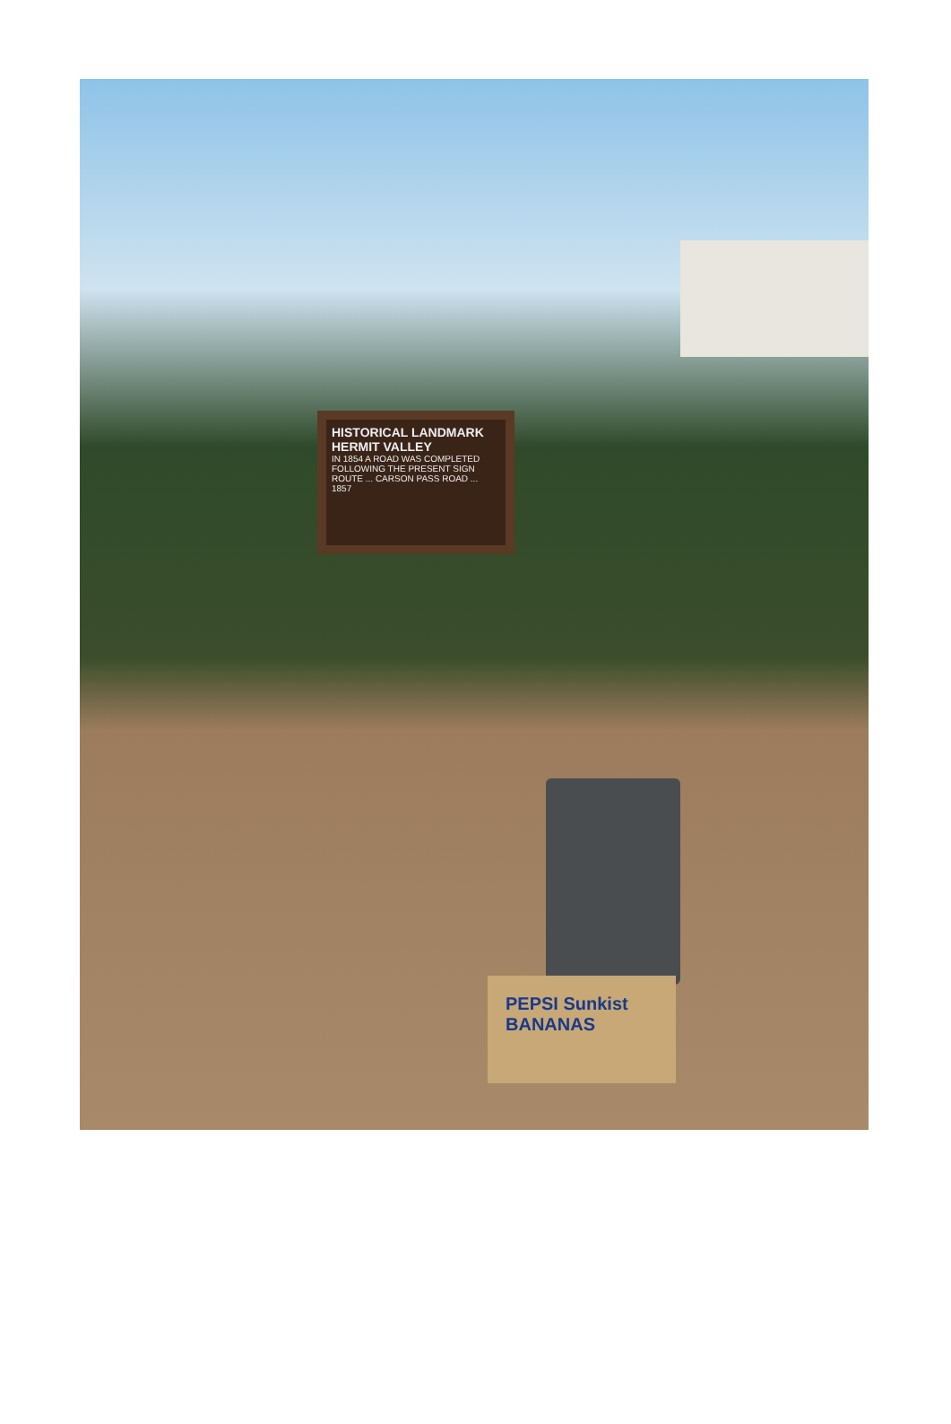HISTORICAL LANDMARK
HERMIT VALLEY
IN 1854 A ROAD WAS COMPLETED FOLLOWING THE PRESENT SIGN ROUTE ... CARSON PASS ROAD ... 1857
PEPSI Sunkist BANANAS